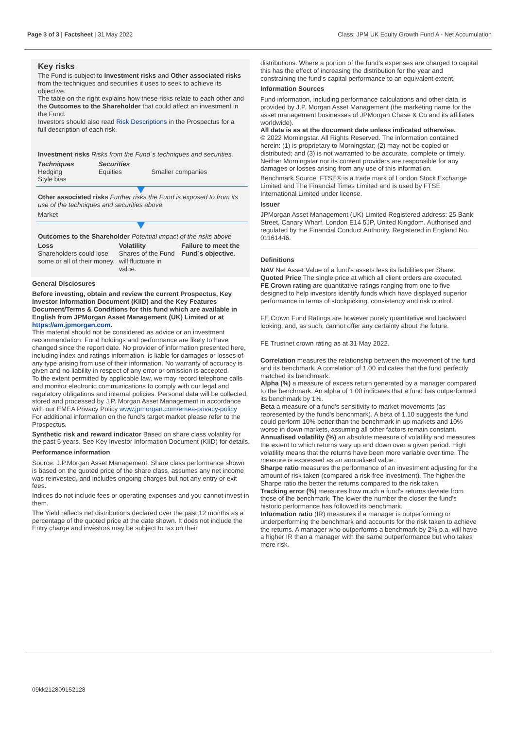Page 3 of 3 | Factsheet | 31 May 2022 Class: JPM UK Equity Growth Fund A - Net Accumulation
Key risks
The Fund is subject to Investment risks and Other associated risks from the techniques and securities it uses to seek to achieve its objective.
The table on the right explains how these risks relate to each other and the Outcomes to the Shareholder that could affect an investment in the Fund.
Investors should also read Risk Descriptions in the Prospectus for a full description of each risk.
Investment risks Risks from the Fund´s techniques and securities.
| Techniques Hedging Style bias | Securities Equities | Smaller companies |
Other associated risks Further risks the Fund is exposed to from its use of the techniques and securities above.
Market
Outcomes to the Shareholder Potential impact of the risks above
| Loss Shareholders could lose some or all of their money. | Volatility Shares of the Fund will fluctuate in value. | Failure to meet the Fund´s objective. |
General Disclosures
Before investing, obtain and review the current Prospectus, Key Investor Information Document (KIID) and the Key Features Document/Terms & Conditions for this fund which are available in English from JPMorgan Asset Management (UK) Limited or at https://am.jpmorgan.com.
This material should not be considered as advice or an investment recommendation. Fund holdings and performance are likely to have changed since the report date. No provider of information presented here, including index and ratings information, is liable for damages or losses of any type arising from use of their information. No warranty of accuracy is given and no liability in respect of any error or omission is accepted.
To the extent permitted by applicable law, we may record telephone calls and monitor electronic communications to comply with our legal and regulatory obligations and internal policies. Personal data will be collected, stored and processed by J.P. Morgan Asset Management in accordance with our EMEA Privacy Policy www.jpmorgan.com/emea-privacy-policy
For additional information on the fund's target market please refer to the Prospectus.
Synthetic risk and reward indicator Based on share class volatility for the past 5 years. See Key Investor Information Document (KIID) for details.
Performance information
Source: J.P.Morgan Asset Management. Share class performance shown is based on the quoted price of the share class, assumes any net income was reinvested, and includes ongoing charges but not any entry or exit fees.
Indices do not include fees or operating expenses and you cannot invest in them.
The Yield reflects net distributions declared over the past 12 months as a percentage of the quoted price at the date shown. It does not include the Entry charge and investors may be subject to tax on their
distributions. Where a portion of the fund's expenses are charged to capital this has the effect of increasing the distribution for the year and constraining the fund's capital performance to an equivalent extent.
Information Sources
Fund information, including performance calculations and other data, is provided by J.P. Morgan Asset Management (the marketing name for the asset management businesses of JPMorgan Chase & Co and its affiliates worldwide).
All data is as at the document date unless indicated otherwise.
© 2022 Morningstar. All Rights Reserved. The information contained herein: (1) is proprietary to Morningstar; (2) may not be copied or distributed; and (3) is not warranted to be accurate, complete or timely. Neither Morningstar nor its content providers are responsible for any damages or losses arising from any use of this information.
Benchmark Source: FTSE® is a trade mark of London Stock Exchange Limited and The Financial Times Limited and is used by FTSE International Limited under license.
Issuer
JPMorgan Asset Management (UK) Limited Registered address: 25 Bank Street, Canary Wharf, London E14 5JP, United Kingdom. Authorised and regulated by the Financial Conduct Authority. Registered in England No. 01161446.
Definitions
NAV Net Asset Value of a fund's assets less its liabilities per Share.
Quoted Price The single price at which all client orders are executed.
FE Crown rating are quantitative ratings ranging from one to five designed to help investors identify funds which have displayed superior performance in terms of stockpicking, consistency and risk control.
FE Crown Fund Ratings are however purely quantitative and backward looking, and, as such, cannot offer any certainty about the future.
FE Trustnet crown rating as at 31 May 2022.
Correlation measures the relationship between the movement of the fund and its benchmark. A correlation of 1.00 indicates that the fund perfectly matched its benchmark.
Alpha (%) a measure of excess return generated by a manager compared to the benchmark. An alpha of 1.00 indicates that a fund has outperformed its benchmark by 1%.
Beta a measure of a fund's sensitivity to market movements (as represented by the fund's benchmark). A beta of 1.10 suggests the fund could perform 10% better than the benchmark in up markets and 10% worse in down markets, assuming all other factors remain constant.
Annualised volatility (%) an absolute measure of volatility and measures the extent to which returns vary up and down over a given period. High volatility means that the returns have been more variable over time. The measure is expressed as an annualised value.
Sharpe ratio measures the performance of an investment adjusting for the amount of risk taken (compared a risk-free investment). The higher the Sharpe ratio the better the returns compared to the risk taken.
Tracking error (%) measures how much a fund's returns deviate from those of the benchmark. The lower the number the closer the fund's historic performance has followed its benchmark.
Information ratio (IR) measures if a manager is outperforming or underperforming the benchmark and accounts for the risk taken to achieve the returns. A manager who outperforms a benchmark by 2% p.a. will have a higher IR than a manager with the same outperformance but who takes more risk.
09kk212809152128